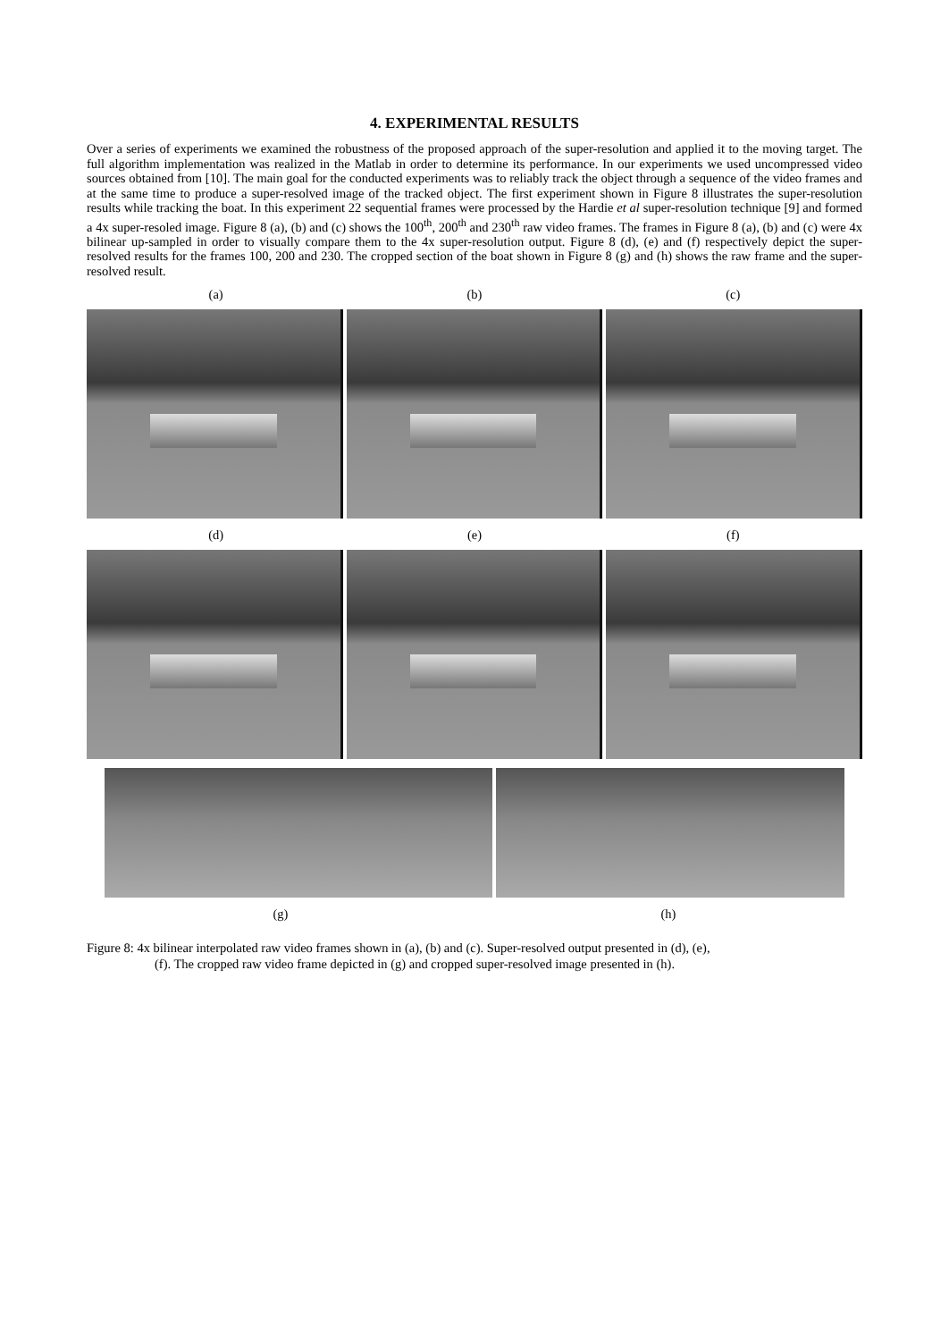4. EXPERIMENTAL RESULTS
Over a series of experiments we examined the robustness of the proposed approach of the super-resolution and applied it to the moving target. The full algorithm implementation was realized in the Matlab in order to determine its performance. In our experiments we used uncompressed video sources obtained from [10]. The main goal for the conducted experiments was to reliably track the object through a sequence of the video frames and at the same time to produce a super-resolved image of the tracked object. The first experiment shown in Figure 8 illustrates the super-resolution results while tracking the boat. In this experiment 22 sequential frames were processed by the Hardie et al super-resolution technique [9] and formed a 4x super-resoled image. Figure 8 (a), (b) and (c) shows the 100<sup>th</sup>, 200<sup>th</sup> and 230<sup>th</sup> raw video frames. The frames in Figure 8 (a), (b) and (c) were 4x bilinear up-sampled in order to visually compare them to the 4x super-resolution output. Figure 8 (d), (e) and (f) respectively depict the super-resolved results for the frames 100, 200 and 230. The cropped section of the boat shown in Figure 8 (g) and (h) shows the raw frame and the super-resolved result.
(a) (b) (c)
(d) (e) (f)
(g) (h)
Figure 8: 4x bilinear interpolated raw video frames shown in (a), (b) and (c). Super-resolved output presented in (d), (e),
(f). The cropped raw video frame depicted in (g) and cropped super-resolved image presented in (h).